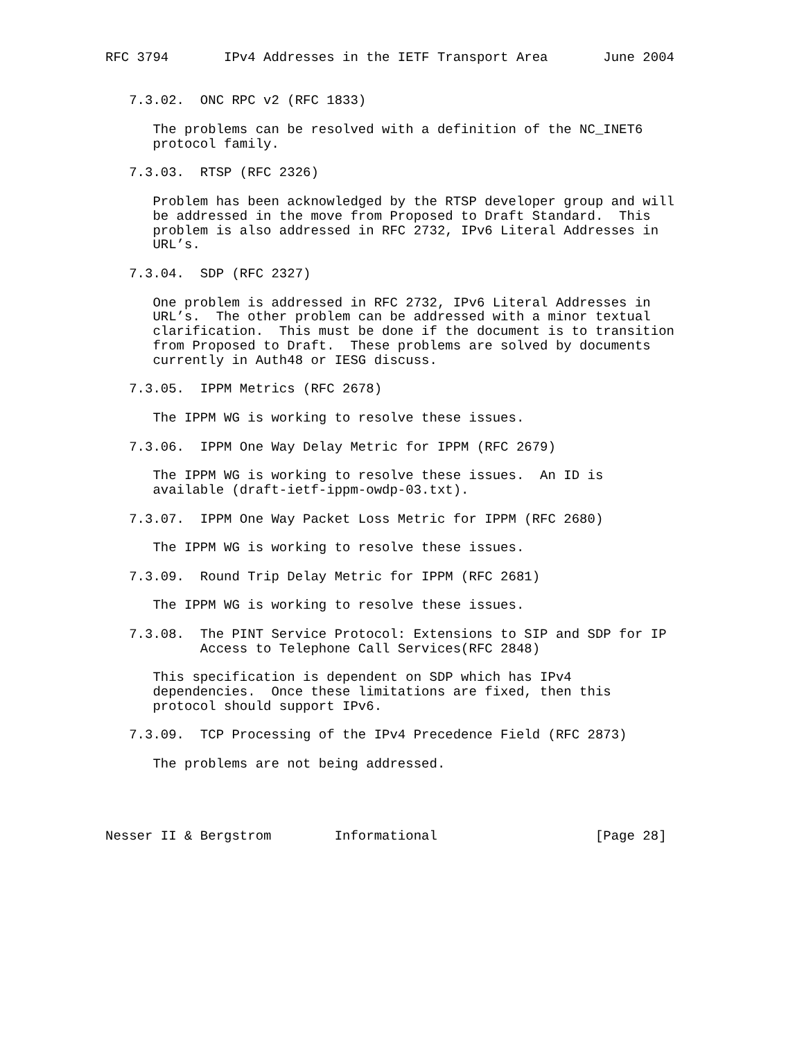RFC 3794       IPv4 Addresses in the IETF Transport Area       June 2004


   7.3.02.  ONC RPC v2 (RFC 1833)

      The problems can be resolved with a definition of the NC_INET6
      protocol family.

   7.3.03.  RTSP (RFC 2326)

      Problem has been acknowledged by the RTSP developer group and will
      be addressed in the move from Proposed to Draft Standard.  This
      problem is also addressed in RFC 2732, IPv6 Literal Addresses in
      URL’s.

   7.3.04.  SDP (RFC 2327)

      One problem is addressed in RFC 2732, IPv6 Literal Addresses in
      URL’s.  The other problem can be addressed with a minor textual
      clarification.  This must be done if the document is to transition
      from Proposed to Draft.  These problems are solved by documents
      currently in Auth48 or IESG discuss.

   7.3.05.  IPPM Metrics (RFC 2678)

      The IPPM WG is working to resolve these issues.

   7.3.06.  IPPM One Way Delay Metric for IPPM (RFC 2679)

      The IPPM WG is working to resolve these issues.  An ID is
      available (draft-ietf-ippm-owdp-03.txt).

   7.3.07.  IPPM One Way Packet Loss Metric for IPPM (RFC 2680)

      The IPPM WG is working to resolve these issues.

   7.3.09.  Round Trip Delay Metric for IPPM (RFC 2681)

      The IPPM WG is working to resolve these issues.

   7.3.08.  The PINT Service Protocol: Extensions to SIP and SDP for IP
            Access to Telephone Call Services(RFC 2848)

      This specification is dependent on SDP which has IPv4
      dependencies.  Once these limitations are fixed, then this
      protocol should support IPv6.

   7.3.09.  TCP Processing of the IPv4 Precedence Field (RFC 2873)

      The problems are not being addressed.




Nesser II & Bergstrom        Informational                    [Page 28]